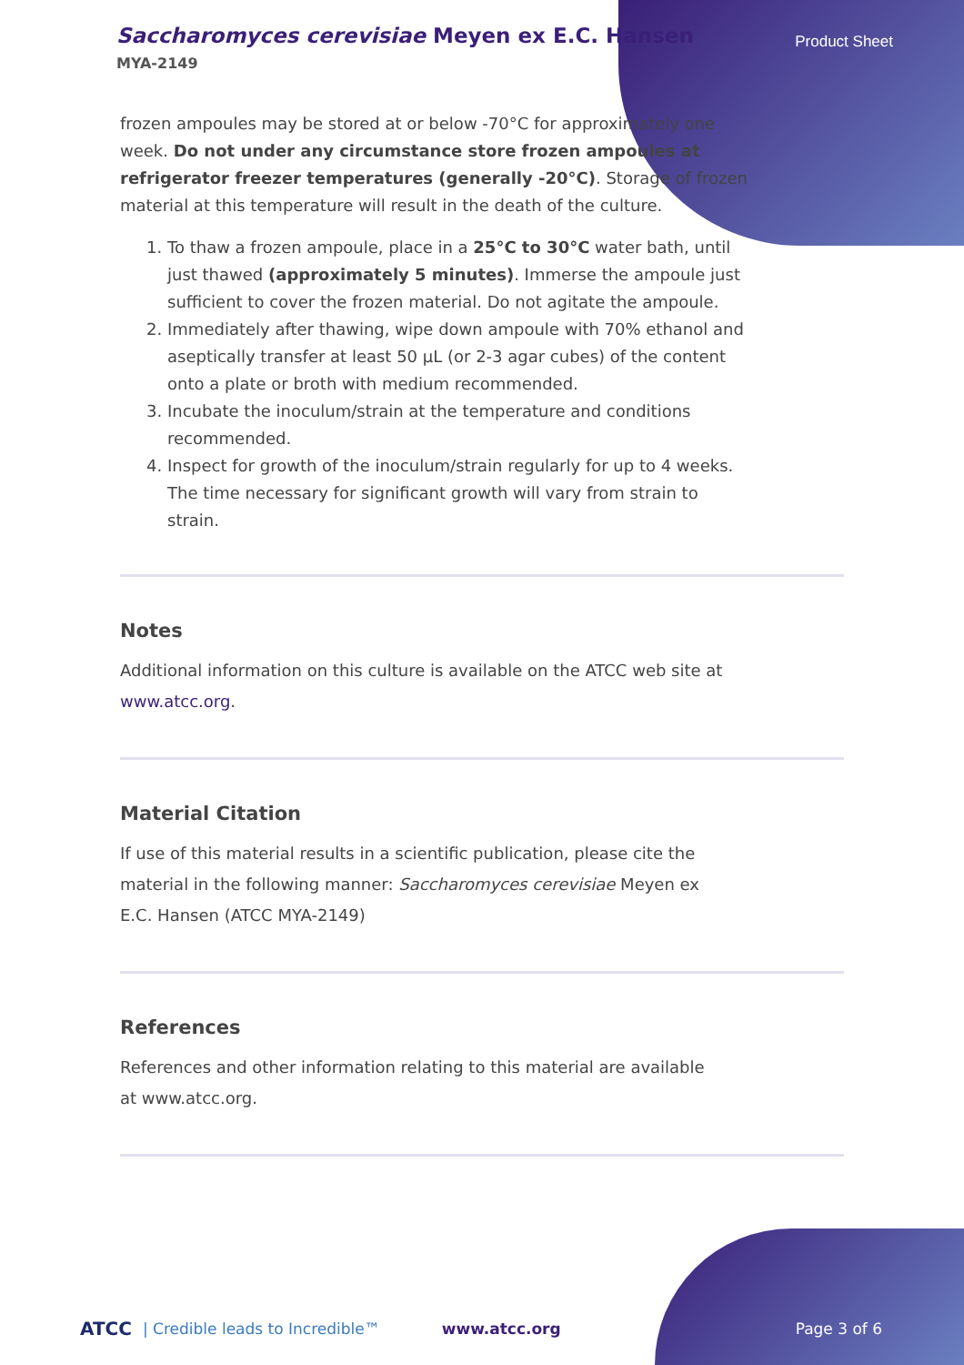Saccharomyces cerevisiae Meyen ex E.C. Hansen
MYA-2149
Product Sheet
frozen ampoules may be stored at or below -70°C for approximately one week. Do not under any circumstance store frozen ampoules at refrigerator freezer temperatures (generally -20°C). Storage of frozen material at this temperature will result in the death of the culture.
1. To thaw a frozen ampoule, place in a 25°C to 30°C water bath, until just thawed (approximately 5 minutes). Immerse the ampoule just sufficient to cover the frozen material. Do not agitate the ampoule.
2. Immediately after thawing, wipe down ampoule with 70% ethanol and aseptically transfer at least 50 µL (or 2-3 agar cubes) of the content onto a plate or broth with medium recommended.
3. Incubate the inoculum/strain at the temperature and conditions recommended.
4. Inspect for growth of the inoculum/strain regularly for up to 4 weeks. The time necessary for significant growth will vary from strain to strain.
Notes
Additional information on this culture is available on the ATCC web site at
www.atcc.org.
Material Citation
If use of this material results in a scientific publication, please cite the material in the following manner: Saccharomyces cerevisiae Meyen ex E.C. Hansen (ATCC MYA-2149)
References
References and other information relating to this material are available at www.atcc.org.
ATCC | Credible leads to Incredible™ www.atcc.org Page 3 of 6